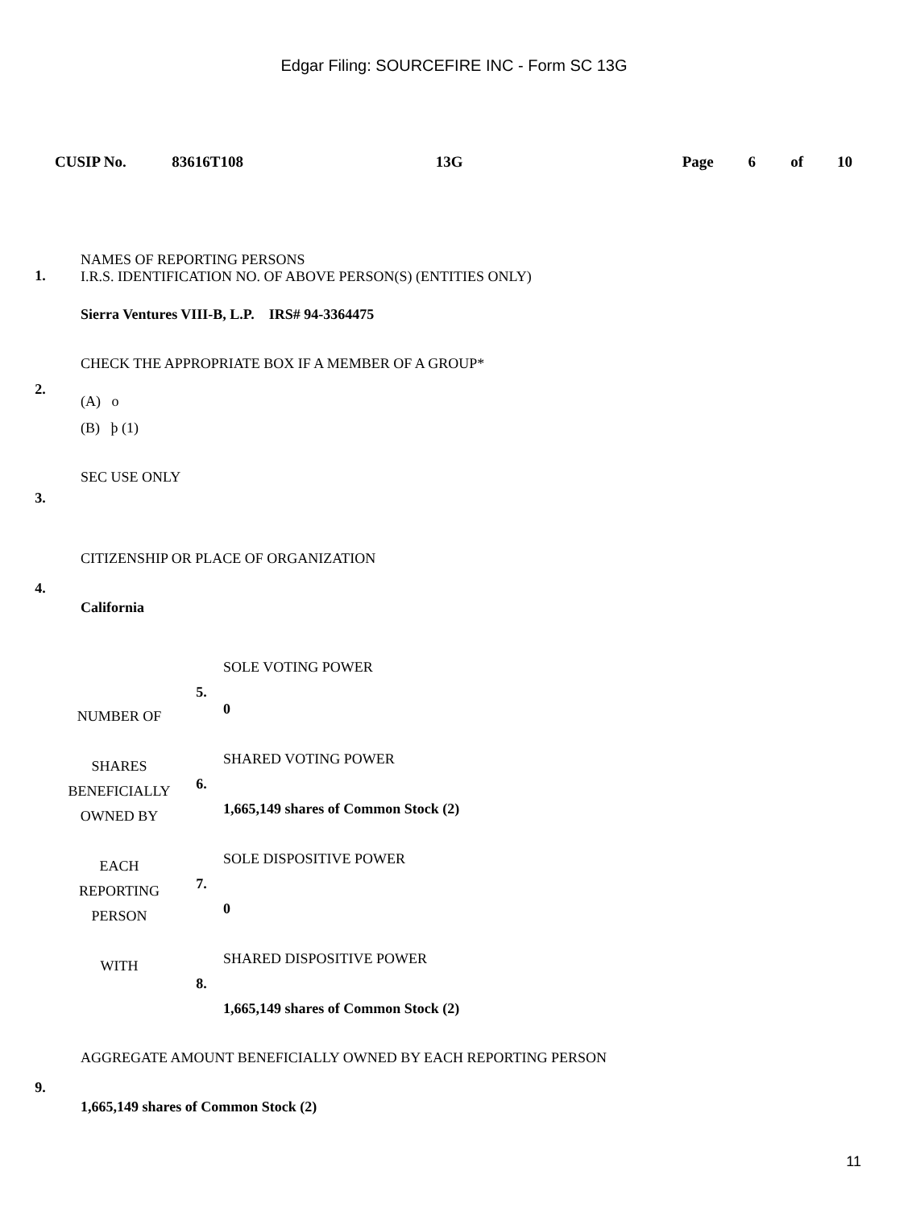Edgar Filing: SOURCEFIRE INC - Form SC 13G
| CUSIP No. | 83616T108 | 13G | Page | 6 | of | 10 |
| 1. | NAMES OF REPORTING PERSONS I.R.S. IDENTIFICATION NO. OF ABOVE PERSON(S) (ENTITIES ONLY) Sierra Ventures VIII-B, L.P. IRS# 94-3364475 |
| 2. | CHECK THE APPROPRIATE BOX IF A MEMBER OF A GROUP* (A) o (B) þ (1) |
| 3. | SEC USE ONLY |
| 4. | CITIZENSHIP OR PLACE OF ORGANIZATION California |
| NUMBER OF SHARES BENEFICIALLY OWNED BY EACH REPORTING PERSON WITH | 5. | SOLE VOTING POWER |
| | | 0 |
| | 6. | SHARED VOTING POWER |
| | | 1,665,149 shares of Common Stock (2) |
| | 7. | SOLE DISPOSITIVE POWER |
| | | 0 |
| | 8. | SHARED DISPOSITIVE POWER |
| | | 1,665,149 shares of Common Stock (2) |
| 9. | AGGREGATE AMOUNT BENEFICIALLY OWNED BY EACH REPORTING PERSON 1,665,149 shares of Common Stock (2) |
11